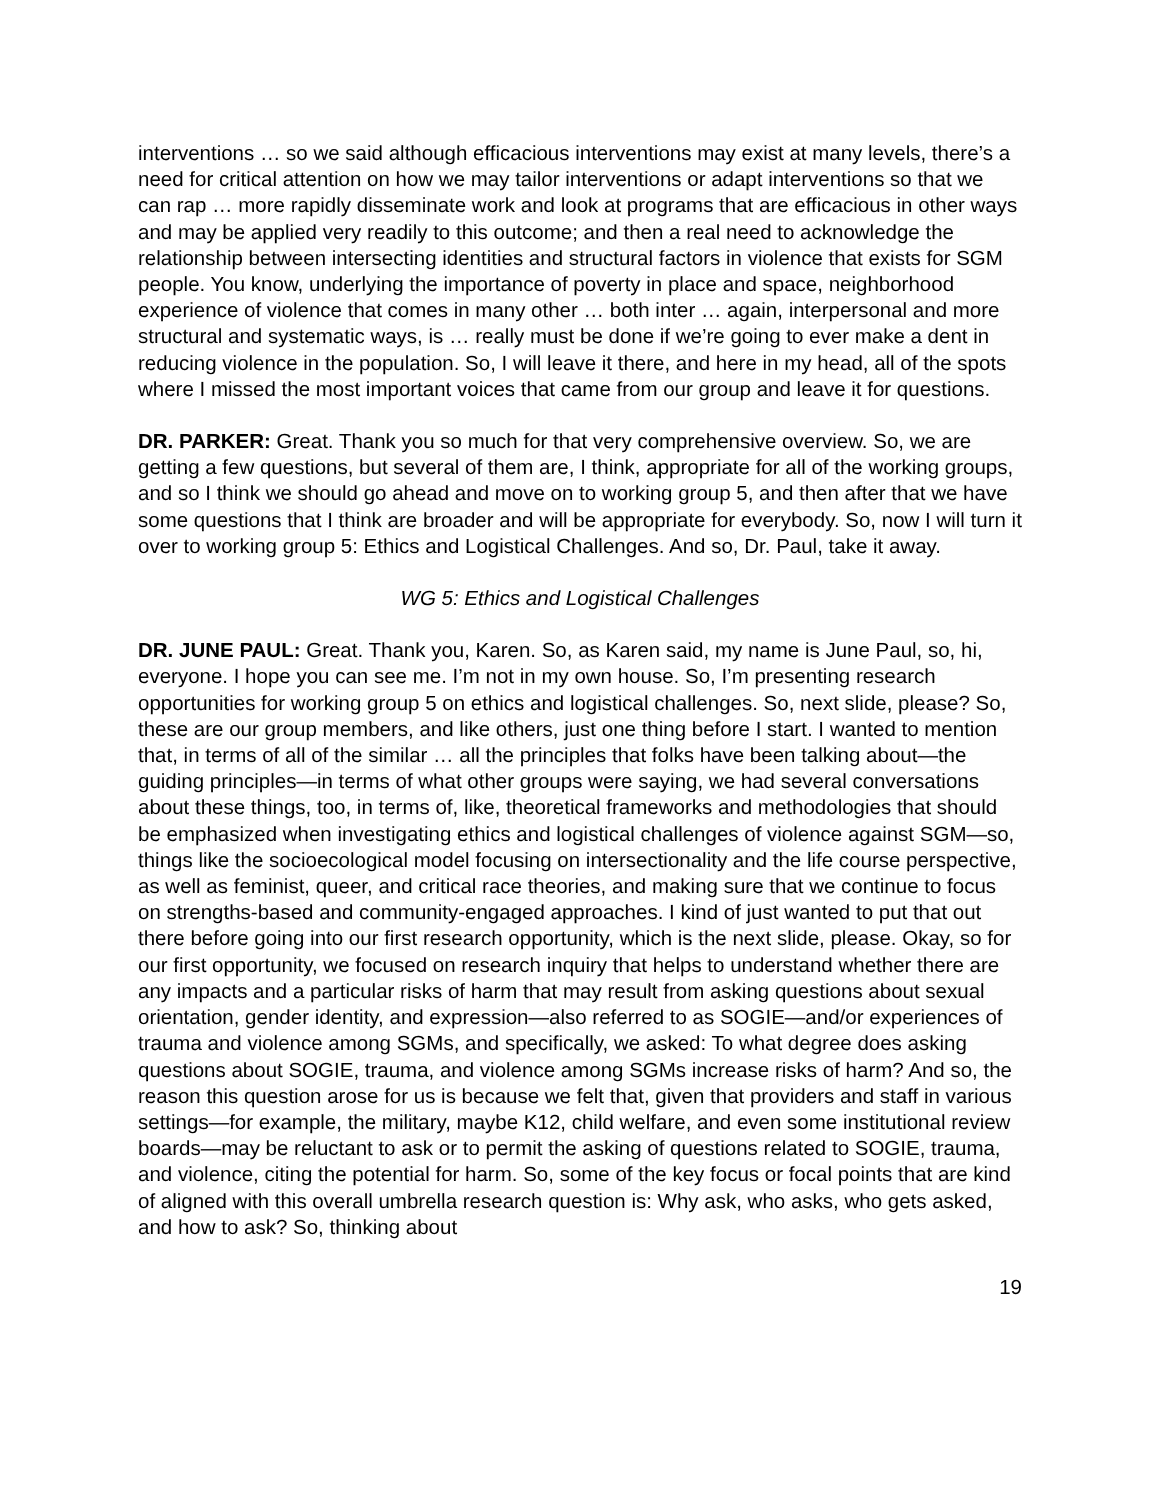interventions … so we said although efficacious interventions may exist at many levels, there’s a need for critical attention on how we may tailor interventions or adapt interventions so that we can rap … more rapidly disseminate work and look at programs that are efficacious in other ways and may be applied very readily to this outcome; and then a real need to acknowledge the relationship between intersecting identities and structural factors in violence that exists for SGM people. You know, underlying the importance of poverty in place and space, neighborhood experience of violence that comes in many other … both inter … again, interpersonal and more structural and systematic ways, is … really must be done if we’re going to ever make a dent in reducing violence in the population. So, I will leave it there, and here in my head, all of the spots where I missed the most important voices that came from our group and leave it for questions.
DR. PARKER: Great. Thank you so much for that very comprehensive overview. So, we are getting a few questions, but several of them are, I think, appropriate for all of the working groups, and so I think we should go ahead and move on to working group 5, and then after that we have some questions that I think are broader and will be appropriate for everybody. So, now I will turn it over to working group 5: Ethics and Logistical Challenges. And so, Dr. Paul, take it away.
WG 5: Ethics and Logistical Challenges
DR. JUNE PAUL: Great. Thank you, Karen. So, as Karen said, my name is June Paul, so, hi, everyone. I hope you can see me. I’m not in my own house. So, I’m presenting research opportunities for working group 5 on ethics and logistical challenges. So, next slide, please? So, these are our group members, and like others, just one thing before I start. I wanted to mention that, in terms of all of the similar … all the principles that folks have been talking about—the guiding principles—in terms of what other groups were saying, we had several conversations about these things, too, in terms of, like, theoretical frameworks and methodologies that should be emphasized when investigating ethics and logistical challenges of violence against SGM—so, things like the socioecological model focusing on intersectionality and the life course perspective, as well as feminist, queer, and critical race theories, and making sure that we continue to focus on strengths-based and community-engaged approaches. I kind of just wanted to put that out there before going into our first research opportunity, which is the next slide, please. Okay, so for our first opportunity, we focused on research inquiry that helps to understand whether there are any impacts and a particular risks of harm that may result from asking questions about sexual orientation, gender identity, and expression—also referred to as SOGIE—and/or experiences of trauma and violence among SGMs, and specifically, we asked: To what degree does asking questions about SOGIE, trauma, and violence among SGMs increase risks of harm? And so, the reason this question arose for us is because we felt that, given that providers and staff in various settings—for example, the military, maybe K12, child welfare, and even some institutional review boards—may be reluctant to ask or to permit the asking of questions related to SOGIE, trauma, and violence, citing the potential for harm. So, some of the key focus or focal points that are kind of aligned with this overall umbrella research question is: Why ask, who asks, who gets asked, and how to ask? So, thinking about
19